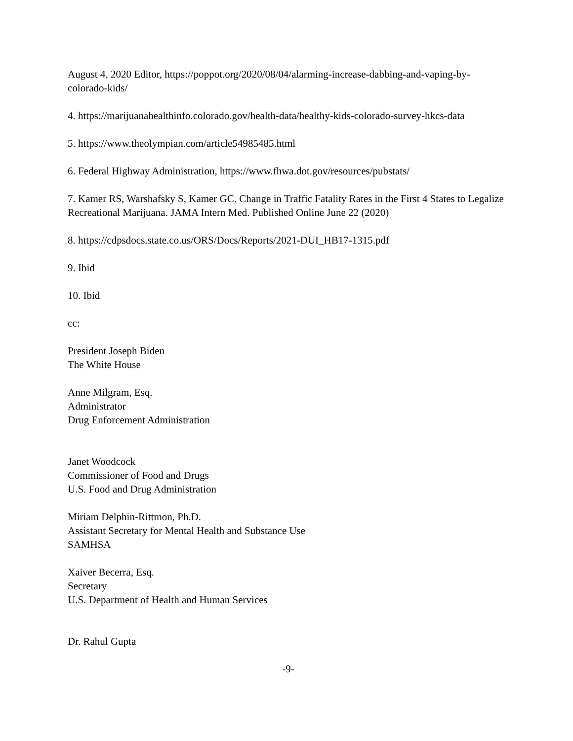August 4, 2020 Editor, https://poppot.org/2020/08/04/alarming-increase-dabbing-and-vaping-by-colorado-kids/
4. https://marijuanahealthinfo.colorado.gov/health-data/healthy-kids-colorado-survey-hkcs-data
5. https://www.theolympian.com/article54985485.html
6. Federal Highway Administration, https://www.fhwa.dot.gov/resources/pubstats/
7. Kamer RS, Warshafsky S, Kamer GC. Change in Traffic Fatality Rates in the First 4 States to Legalize Recreational Marijuana. JAMA Intern Med. Published Online June 22 (2020)
8. https://cdpsdocs.state.co.us/ORS/Docs/Reports/2021-DUI_HB17-1315.pdf
9. Ibid
10. Ibid
cc:
President Joseph Biden
The White House
Anne Milgram, Esq.
Administrator
Drug Enforcement Administration
Janet Woodcock
Commissioner of Food and Drugs
U.S. Food and Drug Administration
Miriam Delphin-Rittmon, Ph.D.
Assistant Secretary for Mental Health and Substance Use
SAMHSA
Xaiver Becerra, Esq.
Secretary
U.S. Department of Health and Human Services
Dr. Rahul Gupta
-9-